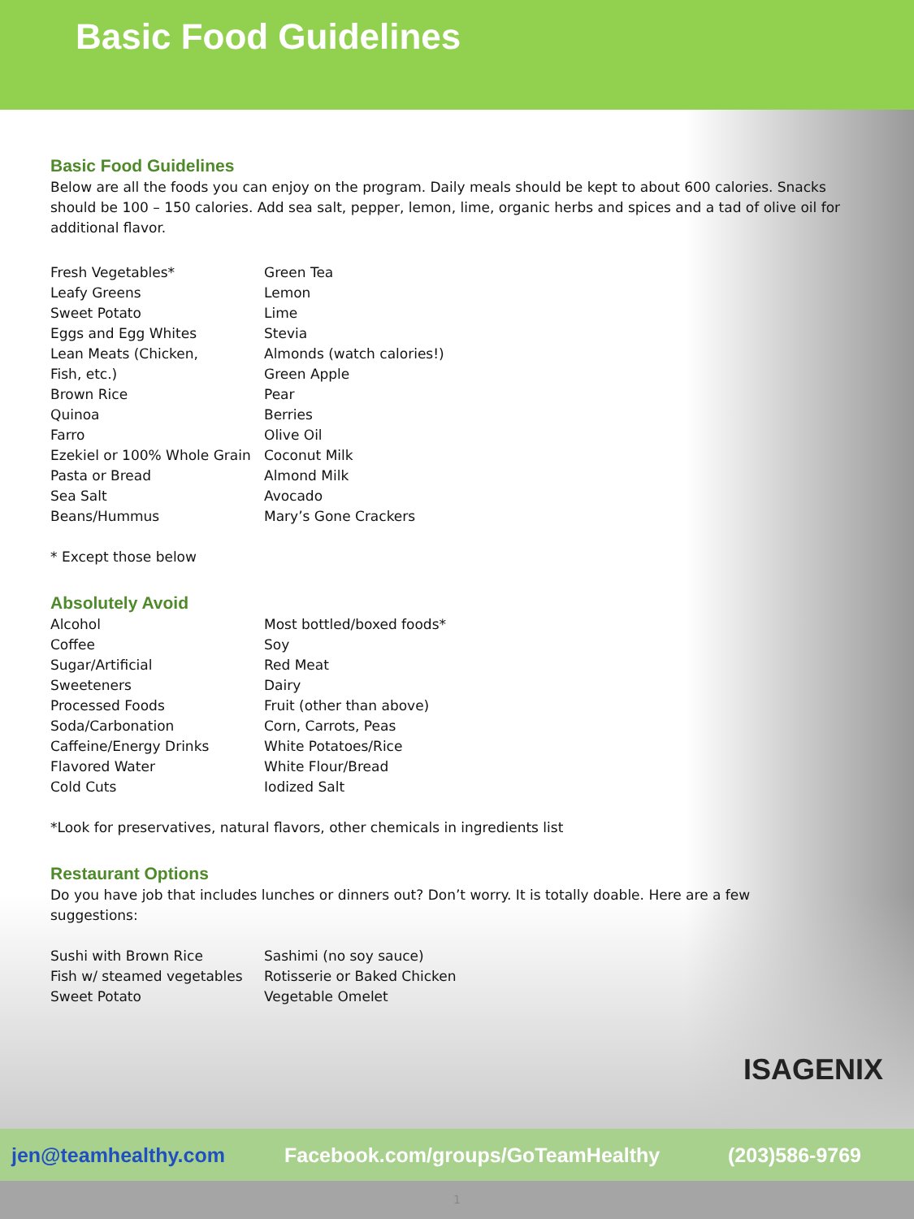Basic Food Guidelines
Basic Food Guidelines
Below are all the foods you can enjoy on the program. Daily meals should be kept to about 600 calories. Snacks
should be 100 – 150 calories. Add sea salt, pepper, lemon, lime, organic herbs and spices and a tad of olive oil for
additional flavor.
Fresh Vegetables*
Leafy Greens
Sweet Potato
Eggs and Egg Whites
Lean Meats (Chicken,
Fish, etc.)
Brown Rice
Quinoa
Farro
Ezekiel or 100% Whole Grain
Pasta or Bread
Sea Salt
Beans/Hummus
Green Tea
Lemon
Lime
Stevia
Almonds (watch calories!)
Green Apple
Pear
Berries
Olive Oil
Coconut Milk
Almond Milk
Avocado
Mary’s Gone Crackers
* Except those below
Absolutely Avoid
Alcohol
Coffee
Sugar/Artificial
Sweeteners
Processed Foods
Soda/Carbonation
Caffeine/Energy Drinks
Flavored Water
Cold Cuts
Most bottled/boxed foods*
Soy
Red Meat
Dairy
Fruit (other than above)
Corn, Carrots, Peas
White Potatoes/Rice
White Flour/Bread
Iodized Salt
*Look for preservatives, natural flavors, other chemicals in ingredients list
Restaurant Options
Do you have job that includes lunches or dinners out? Don’t worry. It is totally doable. Here are a few
suggestions:
Sushi with Brown Rice
Fish w/ steamed vegetables
Sweet Potato
Sashimi (no soy sauce)
Rotisserie or Baked Chicken
Vegetable Omelet
ISAGENIX
jen@teamhealthy.com Facebook.com/groups/GoTeamHealthy (203)586-9769
1